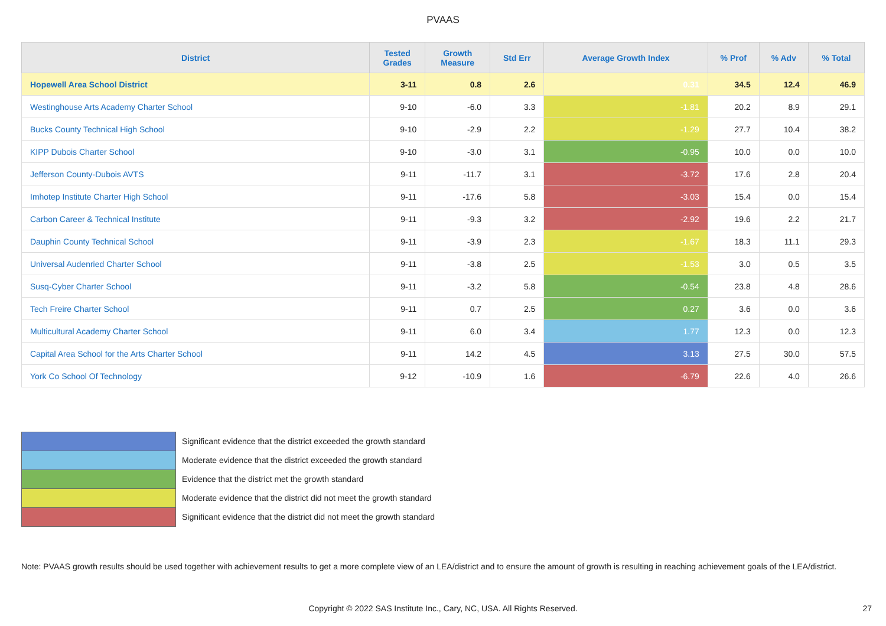PVAAS
| District | Tested Grades | Growth Measure | Std Err | Average Growth Index | % Prof | % Adv | % Total |
| --- | --- | --- | --- | --- | --- | --- | --- |
| Hopewell Area School District | 3-11 | 0.8 | 2.6 | 0.31 | 34.5 | 12.4 | 46.9 |
| Westinghouse Arts Academy Charter School | 9-10 | -6.0 | 3.3 | -1.81 | 20.2 | 8.9 | 29.1 |
| Bucks County Technical High School | 9-10 | -2.9 | 2.2 | -1.29 | 27.7 | 10.4 | 38.2 |
| KIPP Dubois Charter School | 9-10 | -3.0 | 3.1 | -0.95 | 10.0 | 0.0 | 10.0 |
| Jefferson County-Dubois AVTS | 9-11 | -11.7 | 3.1 | -3.72 | 17.6 | 2.8 | 20.4 |
| Imhotep Institute Charter High School | 9-11 | -17.6 | 5.8 | -3.03 | 15.4 | 0.0 | 15.4 |
| Carbon Career & Technical Institute | 9-11 | -9.3 | 3.2 | -2.92 | 19.6 | 2.2 | 21.7 |
| Dauphin County Technical School | 9-11 | -3.9 | 2.3 | -1.67 | 18.3 | 11.1 | 29.3 |
| Universal Audenried Charter School | 9-11 | -3.8 | 2.5 | -1.53 | 3.0 | 0.5 | 3.5 |
| Susq-Cyber Charter School | 9-11 | -3.2 | 5.8 | -0.54 | 23.8 | 4.8 | 28.6 |
| Tech Freire Charter School | 9-11 | 0.7 | 2.5 | 0.27 | 3.6 | 0.0 | 3.6 |
| Multicultural Academy Charter School | 9-11 | 6.0 | 3.4 | 1.77 | 12.3 | 0.0 | 12.3 |
| Capital Area School for the Arts Charter School | 9-11 | 14.2 | 4.5 | 3.13 | 27.5 | 30.0 | 57.5 |
| York Co School Of Technology | 9-12 | -10.9 | 1.6 | -6.79 | 22.6 | 4.0 | 26.6 |
Significant evidence that the district exceeded the growth standard
Moderate evidence that the district exceeded the growth standard
Evidence that the district met the growth standard
Moderate evidence that the district did not meet the growth standard
Significant evidence that the district did not meet the growth standard
Note: PVAAS growth results should be used together with achievement results to get a more complete view of an LEA/district and to ensure the amount of growth is resulting in reaching achievement goals of the LEA/district.
Copyright © 2022 SAS Institute Inc., Cary, NC, USA. All Rights Reserved. 27